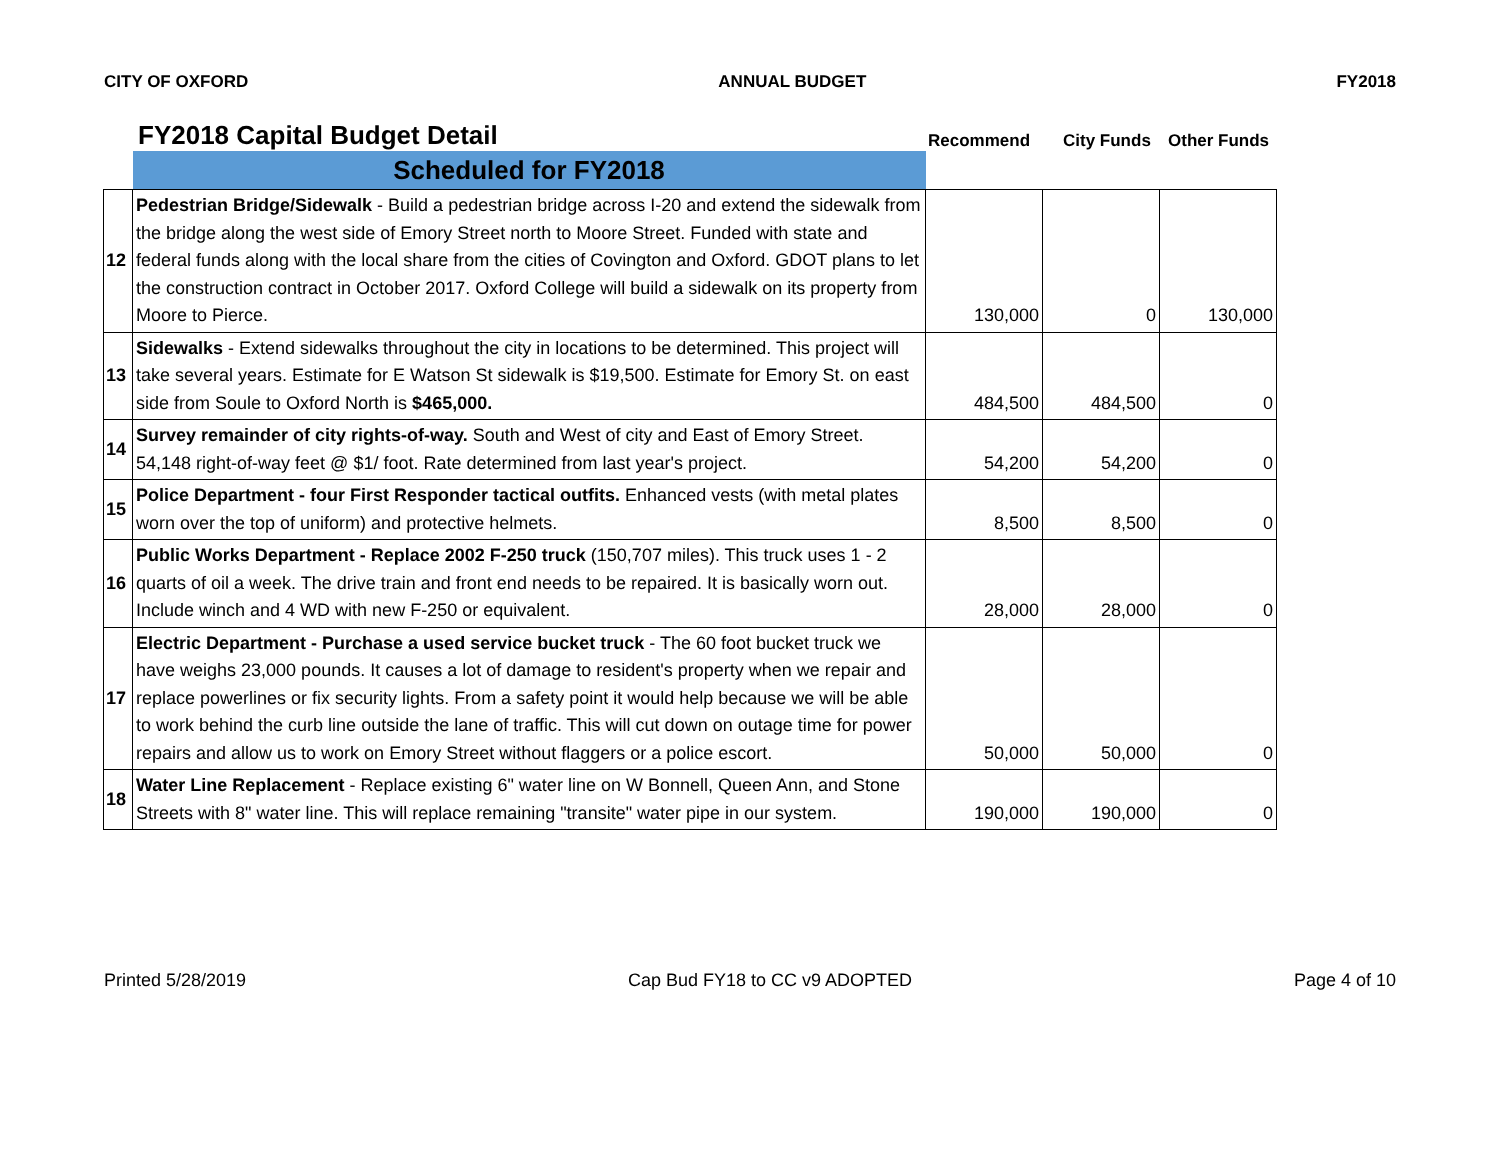CITY OF OXFORD ANNUAL BUDGET FY2018
FY2018 Capital Budget Detail
Recommend
City Funds
Other Funds
| | Scheduled for FY2018 | | | |
| 12 | Pedestrian Bridge/Sidewalk - Build a pedestrian bridge across I-20 and extend the sidewalk from the bridge along the west side of Emory Street north to Moore Street. Funded with state and federal funds along with the local share from the cities of Covington and Oxford. GDOT plans to let the construction contract in October 2017. Oxford College will build a sidewalk on its property from Moore to Pierce. | 130,000 | 0 | 130,000 |
| 13 | Sidewalks - Extend sidewalks throughout the city in locations to be determined. This project will take several years. Estimate for E Watson St sidewalk is $19,500. Estimate for Emory St. on east side from Soule to Oxford North is $465,000. | 484,500 | 484,500 | 0 |
| 14 | Survey remainder of city rights-of-way. South and West of city and East of Emory Street. 54,148 right-of-way feet @ $1/ foot. Rate determined from last year's project. | 54,200 | 54,200 | 0 |
| 15 | Police Department - four First Responder tactical outfits. Enhanced vests (with metal plates worn over the top of uniform) and protective helmets. | 8,500 | 8,500 | 0 |
| 16 | Public Works Department - Replace 2002 F-250 truck (150,707 miles). This truck uses 1 - 2 quarts of oil a week. The drive train and front end needs to be repaired. It is basically worn out. Include winch and 4 WD with new F-250 or equivalent. | 28,000 | 28,000 | 0 |
| 17 | Electric Department - Purchase a used service bucket truck - The 60 foot bucket truck we have weighs 23,000 pounds. It causes a lot of damage to resident's property when we repair and replace powerlines or fix security lights. From a safety point it would help because we will be able to work behind the curb line outside the lane of traffic. This will cut down on outage time for power repairs and allow us to work on Emory Street without flaggers or a police escort. | 50,000 | 50,000 | 0 |
| 18 | Water Line Replacement - Replace existing 6" water line on W Bonnell, Queen Ann, and Stone Streets with 8" water line. This will replace remaining "transite" water pipe in our system. | 190,000 | 190,000 | 0 |
Printed 5/28/2019 Cap Bud FY18 to CC v9 ADOPTED Page 4 of 10